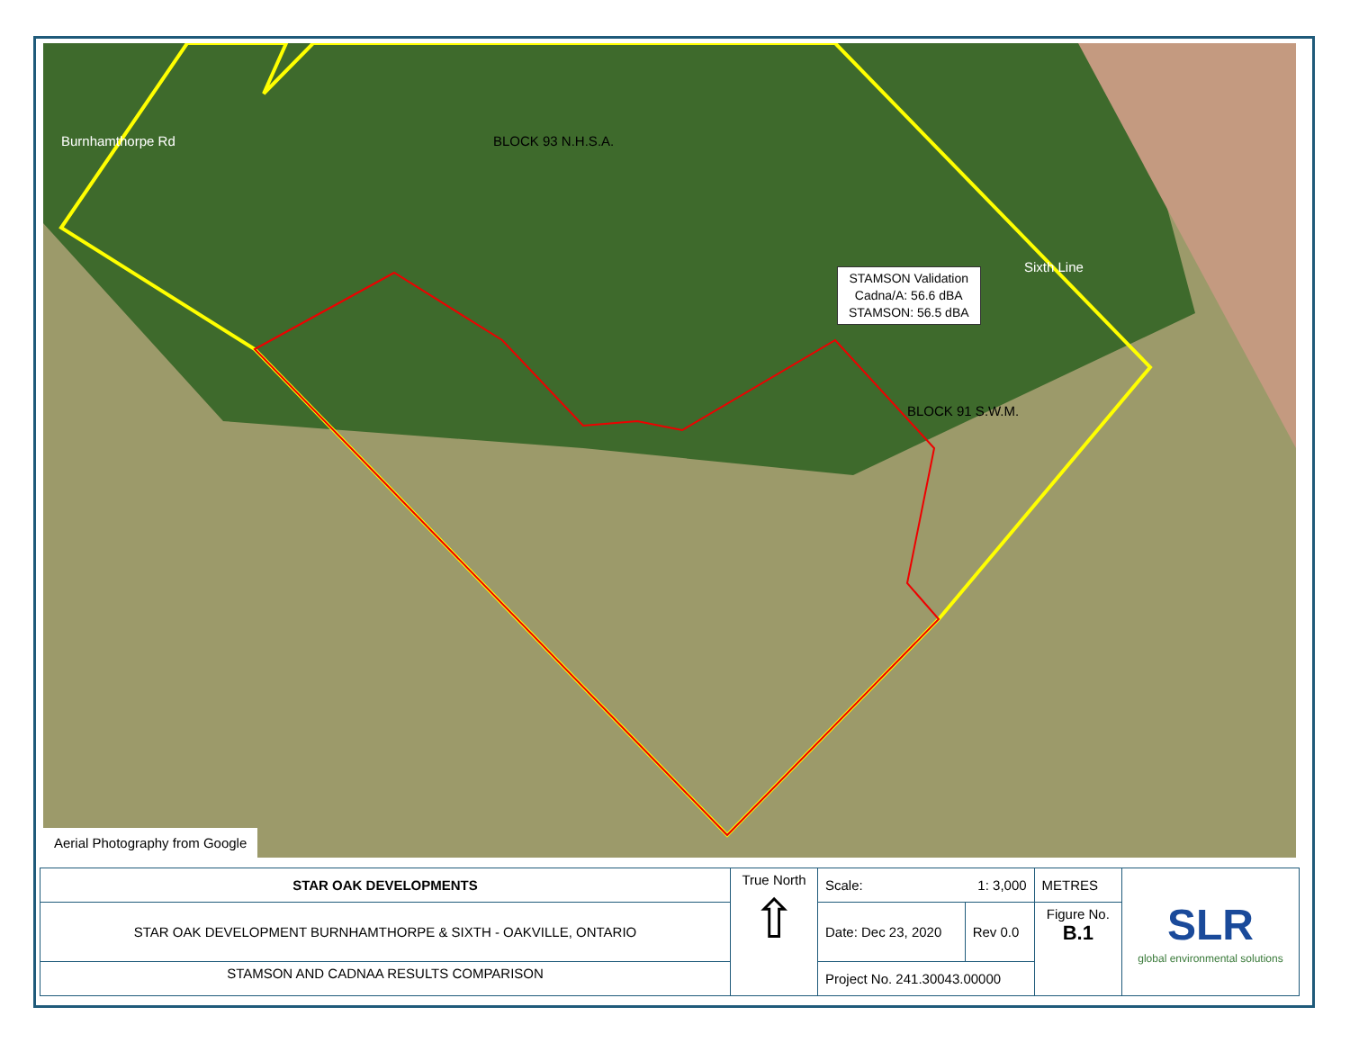Burnhamthorpe Rd
Sixth Line
BLOCK 93 N.H.S.A.
BLOCK 91 S.W.M.
STAMSON Validation
Cadna/A: 56.6 dBA
STAMSON: 56.5 dBA
Aerial Photography from Google
| STAR OAK DEVELOPMENTS | True North ⇧ | Scale: 1: 3,000 | | METRES | SLR global environmental solutions |
| STAR OAK DEVELOPMENT BURNHAMTHORPE & SIXTH - OAKVILLE, ONTARIO | | Date: Dec 23, 2020 | Rev 0.0 | Figure No. B.1 | |
| STAMSON AND CADNAA RESULTS COMPARISON | | Project No. 241.30043.00000 | | | |